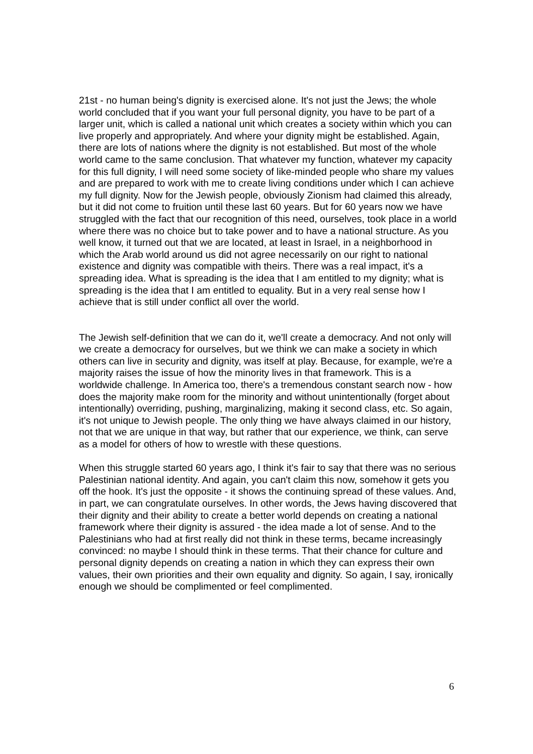21st - no human being's dignity is exercised alone. It's not just the Jews; the whole world concluded that if you want your full personal dignity, you have to be part of a larger unit, which is called a national unit which creates a society within which you can live properly and appropriately. And where your dignity might be established. Again, there are lots of nations where the dignity is not established. But most of the whole world came to the same conclusion. That whatever my function, whatever my capacity for this full dignity, I will need some society of like-minded people who share my values and are prepared to work with me to create living conditions under which I can achieve my full dignity. Now for the Jewish people, obviously Zionism had claimed this already, but it did not come to fruition until these last 60 years. But for 60 years now we have struggled with the fact that our recognition of this need, ourselves, took place in a world where there was no choice but to take power and to have a national structure. As you well know, it turned out that we are located, at least in Israel, in a neighborhood in which the Arab world around us did not agree necessarily on our right to national existence and dignity was compatible with theirs. There was a real impact, it's a spreading idea. What is spreading is the idea that I am entitled to my dignity; what is spreading is the idea that I am entitled to equality. But in a very real sense how I achieve that is still under conflict all over the world.
The Jewish self-definition that we can do it, we'll create a democracy. And not only will we create a democracy for ourselves, but we think we can make a society in which others can live in security and dignity, was itself at play. Because, for example, we're a majority raises the issue of how the minority lives in that framework. This is a worldwide challenge. In America too, there's a tremendous constant search now - how does the majority make room for the minority and without unintentionally (forget about intentionally) overriding, pushing, marginalizing, making it second class, etc. So again, it's not unique to Jewish people. The only thing we have always claimed in our history, not that we are unique in that way, but rather that our experience, we think, can serve as a model for others of how to wrestle with these questions.
When this struggle started 60 years ago, I think it's fair to say that there was no serious Palestinian national identity. And again, you can't claim this now, somehow it gets you off the hook. It's just the opposite - it shows the continuing spread of these values. And, in part, we can congratulate ourselves. In other words, the Jews having discovered that their dignity and their ability to create a better world depends on creating a national framework where their dignity is assured - the idea made a lot of sense. And to the Palestinians who had at first really did not think in these terms, became increasingly convinced: no maybe I should think in these terms. That their chance for culture and personal dignity depends on creating a nation in which they can express their own values, their own priorities and their own equality and dignity. So again, I say, ironically enough we should be complimented or feel complimented.
6